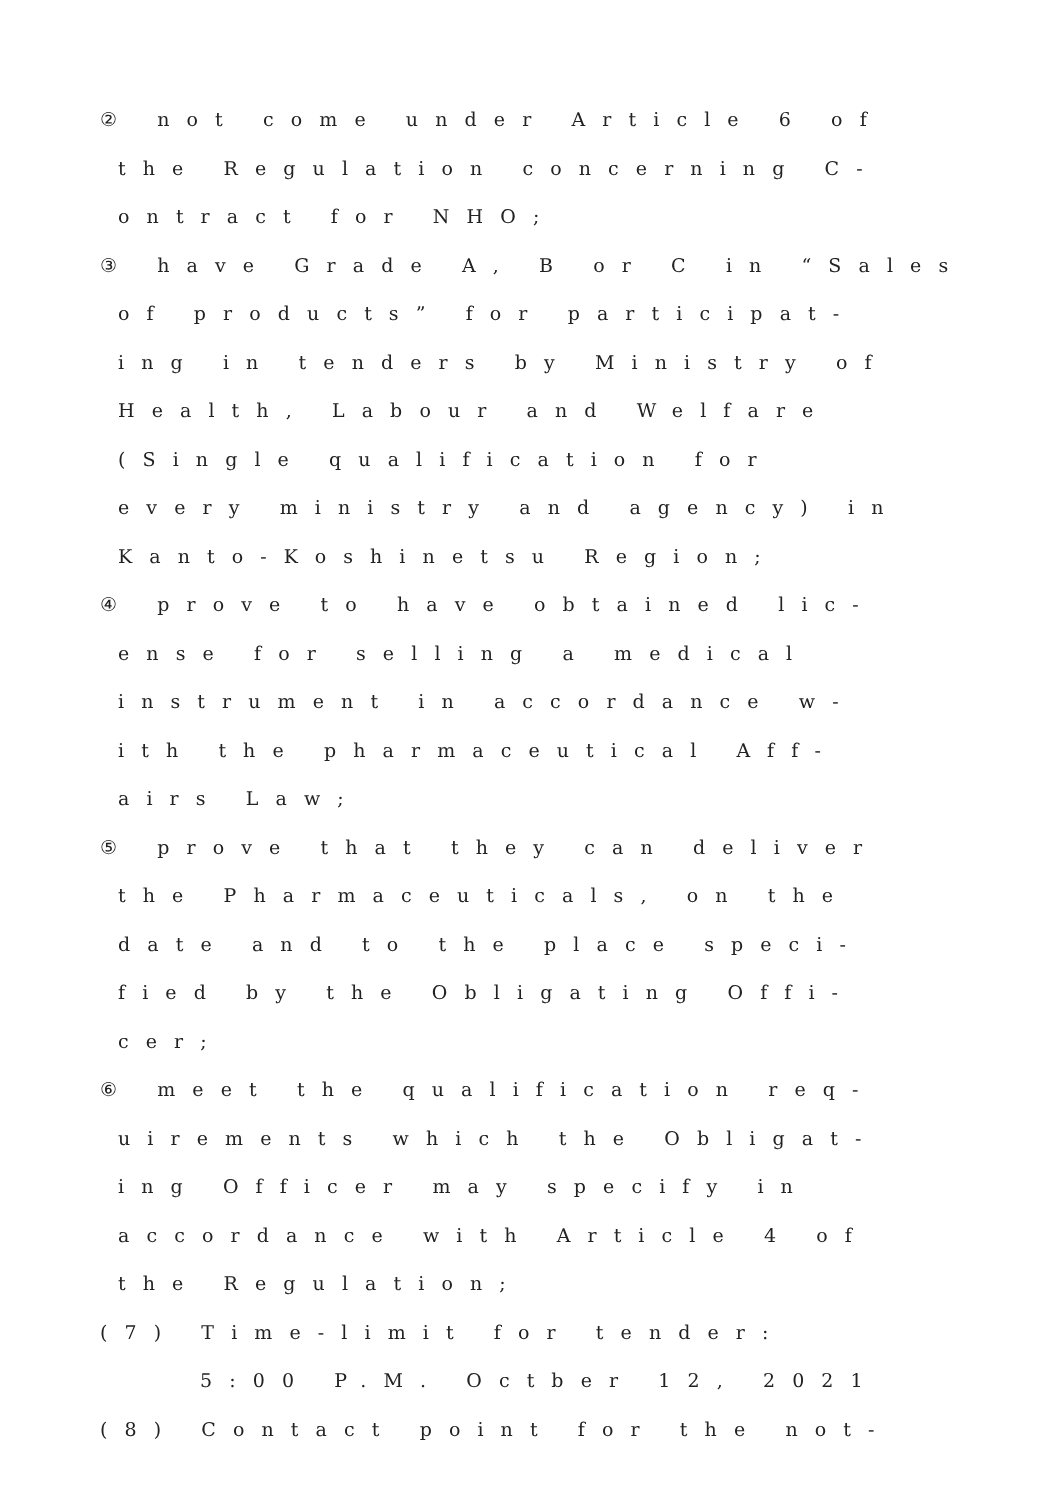② not come under Article 6 of
the Regulation concerning C-
ontract for NHO;
③ have Grade A, B or C in “Sales
of products” for participat-
ing in tenders by Ministry of
Health, Labour and Welfare
(Single qualification for
every ministry and agency) in
Kanto-Koshinetsu Region;
④ prove to have obtained lic-
ense for selling a medical
instrument in accordance w-
ith the pharmaceutical Aff-
airs Law;
⑤ prove that they can deliver
the Pharmaceuticals, on the
date and to the place speci-
fied by the Obligating Offi-
cer;
⑥ meet the qualification req-
uirements which the Obligat-
ing Officer may specify in
accordance with Article 4 of
the Regulation;
(7) Time-limit for tender:
5:00 P.M. Octber 12, 2021
(8) Contact point for the not-